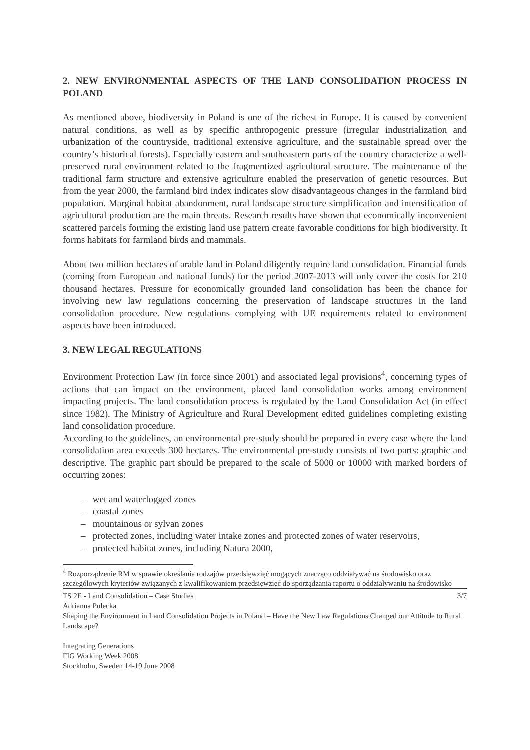2. NEW ENVIRONMENTAL ASPECTS OF THE LAND CONSOLIDATION PROCESS IN POLAND
As mentioned above, biodiversity in Poland is one of the richest in Europe. It is caused by convenient natural conditions, as well as by specific anthropogenic pressure (irregular industrialization and urbanization of the countryside, traditional extensive agriculture, and the sustainable spread over the country’s historical forests). Especially eastern and southeastern parts of the country characterize a well-preserved rural environment related to the fragmentized agricultural structure. The maintenance of the traditional farm structure and extensive agriculture enabled the preservation of genetic resources. But from the year 2000, the farmland bird index indicates slow disadvantageous changes in the farmland bird population. Marginal habitat abandonment, rural landscape structure simplification and intensification of agricultural production are the main threats. Research results have shown that economically inconvenient scattered parcels forming the existing land use pattern create favorable conditions for high biodiversity. It forms habitats for farmland birds and mammals.
About two million hectares of arable land in Poland diligently require land consolidation. Financial funds (coming from European and national funds) for the period 2007-2013 will only cover the costs for 210 thousand hectares. Pressure for economically grounded land consolidation has been the chance for involving new law regulations concerning the preservation of landscape structures in the land consolidation procedure. New regulations complying with UE requirements related to environment aspects have been introduced.
3. NEW LEGAL REGULATIONS
Environment Protection Law (in force since 2001) and associated legal provisions<sup>4</sup>, concerning types of actions that can impact on the environment, placed land consolidation works among environment impacting projects. The land consolidation process is regulated by the Land Consolidation Act (in effect since 1982). The Ministry of Agriculture and Rural Development edited guidelines completing existing land consolidation procedure.
According to the guidelines, an environmental pre-study should be prepared in every case where the land consolidation area exceeds 300 hectares. The environmental pre-study consists of two parts: graphic and descriptive. The graphic part should be prepared to the scale of 5000 or 10000 with marked borders of occurring zones:
– wet and waterlogged zones
– coastal zones
– mountainous or sylvan zones
– protected zones, including water intake zones and protected zones of water reservoirs,
– protected habitat zones, including Natura 2000,
<sup>4</sup> Rozporządzenie RM w sprawie określania rodzajów przedsięwzięć mogących znacząco oddziaływać na środowisko oraz szczegółowych kryteriów związanych z kwalifikowaniem przedsięwzięć do sporządzania raportu o oddziaływaniu na środowisko
TS 2E - Land Consolidation – Case Studies 3/7
Adrianna Pulecka
Shaping the Environment in Land Consolidation Projects in Poland – Have the New Law Regulations Changed our Attitude to Rural Landscape?
Integrating Generations
FIG Working Week 2008
Stockholm, Sweden 14-19 June 2008